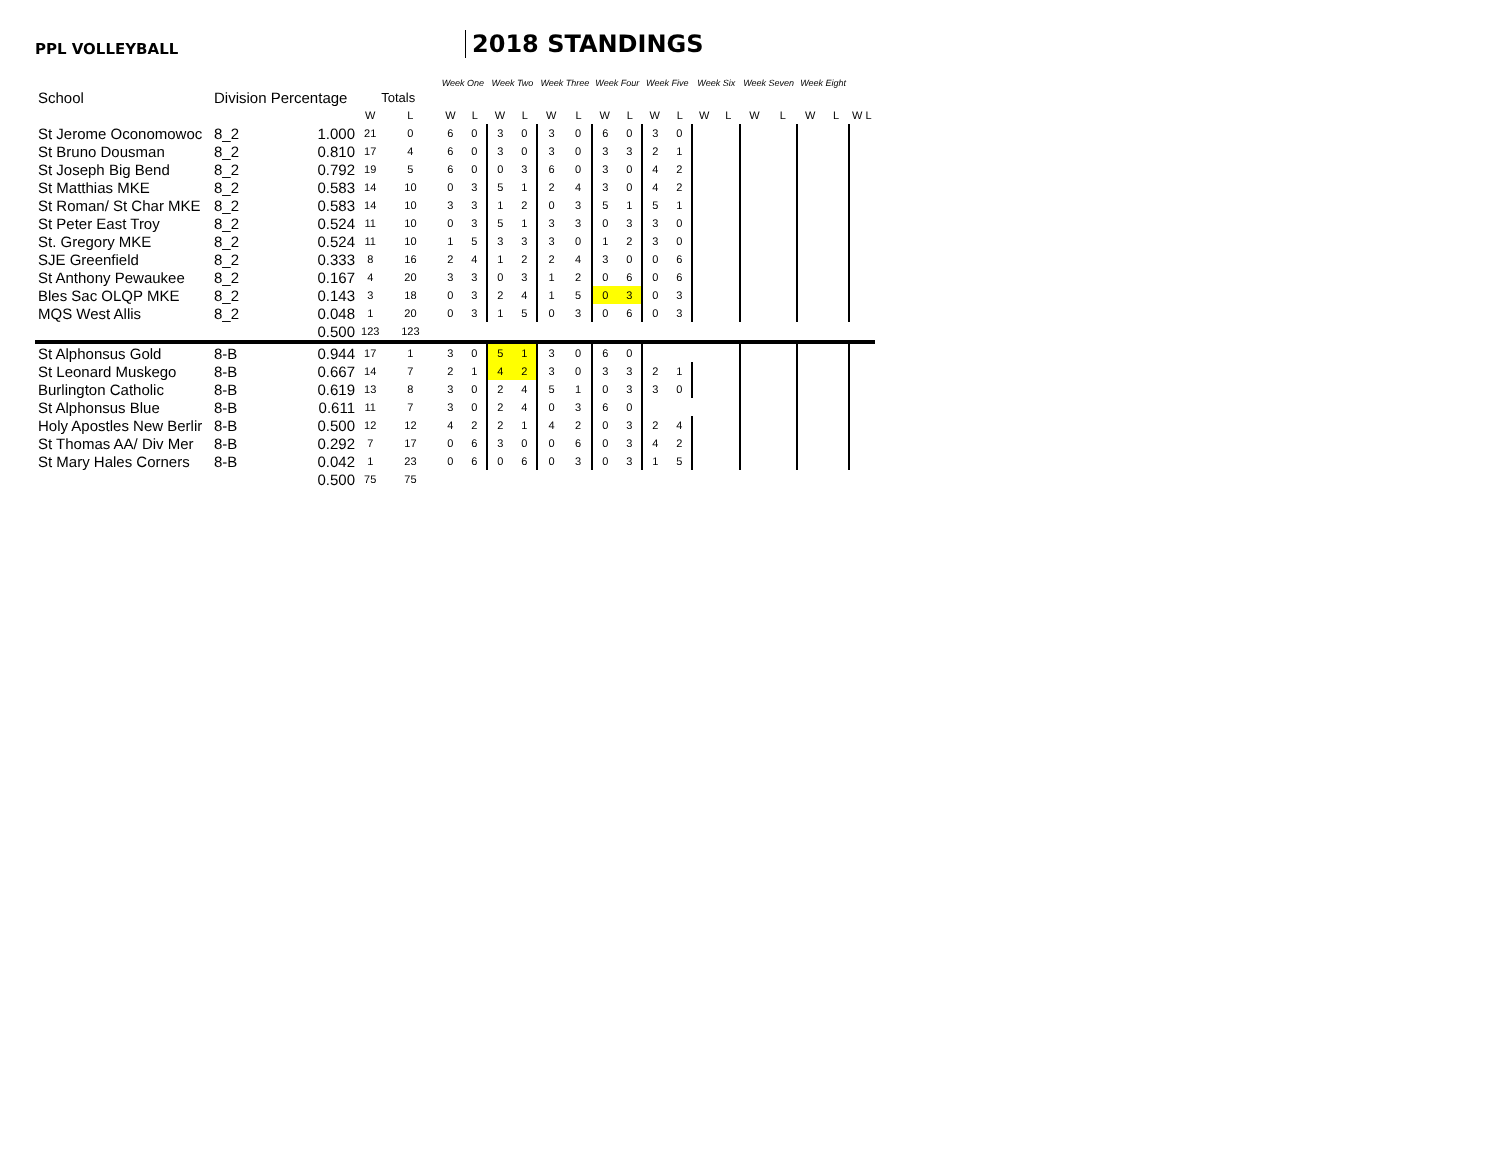PPL VOLLEYBALL
2018 STANDINGS
| | | | | | Week One | | Week Two | | Week Three | | Week Four | | Week Five | | Week Six | | Week Seven | | Week Eight | | |
| --- | --- | --- | --- | --- | --- | --- | --- | --- | --- | --- | --- | --- | --- | --- | --- | --- | --- | --- | --- | --- | --- |
| School | Division Percentage | | Totals | | | | | | | | | | | | | | | | | | |
| | | | W | L | W | L | W | L | W | L | W | L | W | L | W | L | W | L | W | L | W L |
| St Jerome Oconomowoc | 8_2 | 1.000 | 21 | 0 | 6 | 0 | 3 | 0 | 3 | 0 | 6 | 0 | 3 | 0 | | | | | | | |
| St Bruno Dousman | 8_2 | 0.810 | 17 | 4 | 6 | 0 | 3 | 0 | 3 | 0 | 3 | 3 | 2 | 1 | | | | | | | |
| St Joseph Big Bend | 8_2 | 0.792 | 19 | 5 | 6 | 0 | 0 | 3 | 6 | 0 | 3 | 0 | 4 | 2 | | | | | | | |
| St Matthias MKE | 8_2 | 0.583 | 14 | 10 | 0 | 3 | 5 | 1 | 2 | 4 | 3 | 0 | 4 | 2 | | | | | | | |
| St Roman/ St Char MKE | 8_2 | 0.583 | 14 | 10 | 3 | 3 | 1 | 2 | 0 | 3 | 5 | 1 | 5 | 1 | | | | | | | |
| St Peter East Troy | 8_2 | 0.524 | 11 | 10 | 0 | 3 | 5 | 1 | 3 | 3 | 0 | 3 | 3 | 0 | | | | | | | |
| St. Gregory MKE | 8_2 | 0.524 | 11 | 10 | 1 | 5 | 3 | 3 | 3 | 0 | 1 | 2 | 3 | 0 | | | | | | | |
| SJE Greenfield | 8_2 | 0.333 | 8 | 16 | 2 | 4 | 1 | 2 | 2 | 4 | 3 | 0 | 0 | 6 | | | | | | | |
| St Anthony Pewaukee | 8_2 | 0.167 | 4 | 20 | 3 | 3 | 0 | 3 | 1 | 2 | 0 | 6 | 0 | 6 | | | | | | | |
| Bles Sac OLQP MKE | 8_2 | 0.143 | 3 | 18 | 0 | 3 | 2 | 4 | 1 | 5 | 0 | 3 | 0 | 3 | | | | | | | |
| MQS West Allis | 8_2 | 0.048 | 1 | 20 | 0 | 3 | 1 | 5 | 0 | 3 | 0 | 6 | 0 | 3 | | | | | | | |
| | | 0.500 | 123 | 123 | | | | | | | | | | | | | | | | | |
| St Alphonsus Gold | 8-B | 0.944 | 17 | 1 | 3 | 0 | 5 | 1 | 3 | 0 | 6 | 0 | | | | | | | | | |
| St Leonard Muskego | 8-B | 0.667 | 14 | 7 | 2 | 1 | 4 | 2 | 3 | 0 | 3 | 3 | 2 | 1 | | | | | | | |
| Burlington Catholic | 8-B | 0.619 | 13 | 8 | 3 | 0 | 2 | 4 | 5 | 1 | 0 | 3 | 3 | 0 | | | | | | | |
| St Alphonsus Blue | 8-B | 0.611 | 11 | 7 | 3 | 0 | 2 | 4 | 0 | 3 | 6 | 0 | | | | | | | | | |
| Holy Apostles New Berlir | 8-B | 0.500 | 12 | 12 | 4 | 2 | 2 | 1 | 4 | 2 | 0 | 3 | 2 | 4 | | | | | | | |
| St Thomas AA/ Div Mer | 8-B | 0.292 | 7 | 17 | 0 | 6 | 3 | 0 | 0 | 6 | 0 | 3 | 4 | 2 | | | | | | | |
| St Mary Hales Corners | 8-B | 0.042 | 1 | 23 | 0 | 6 | 0 | 6 | 0 | 3 | 0 | 3 | 1 | 5 | | | | | | | |
| | | 0.500 | 75 | 75 | | | | | | | | | | | | | | | | | |